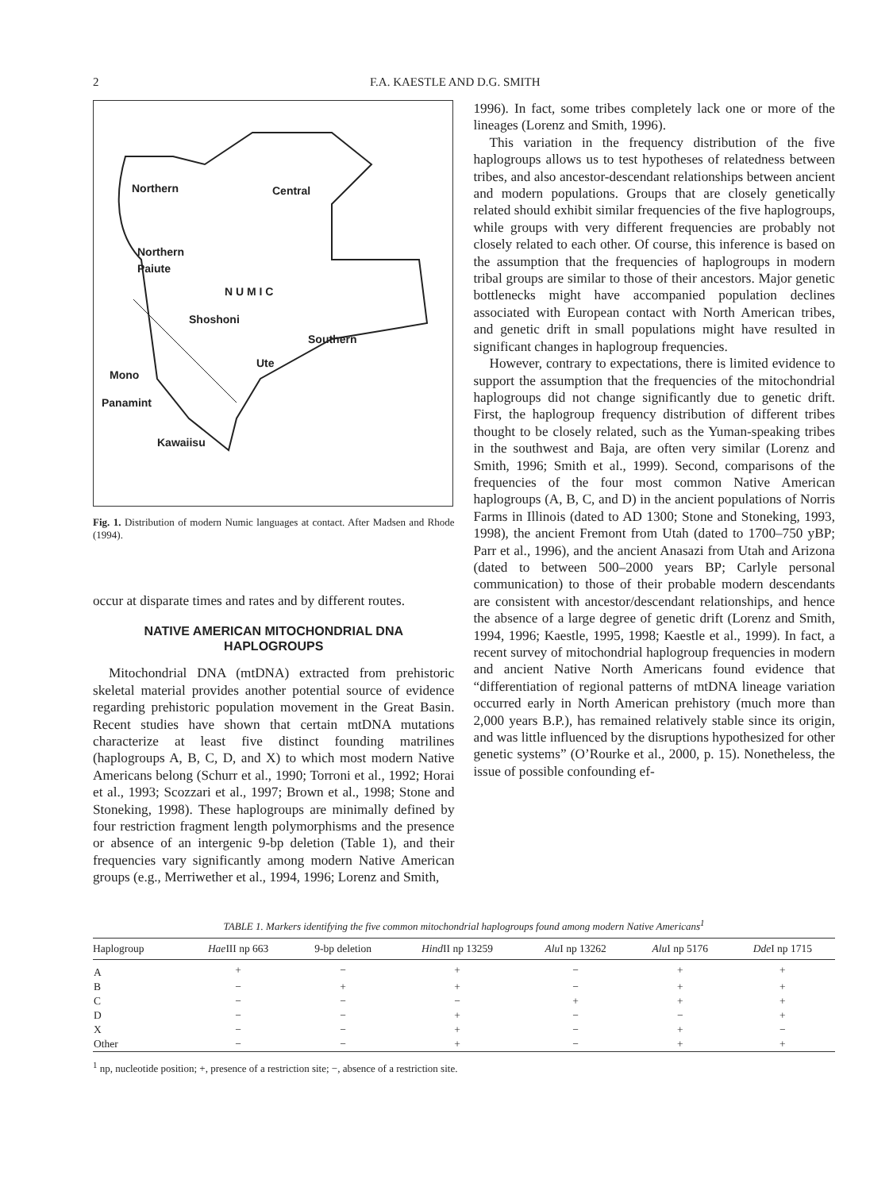2 F.A. KAESTLE AND D.G. SMITH
Northern Central
Northern
Paiute
N U M I C
Shoshoni
Southern
Ute
Mono
Panamint
Kawaiisu
Fig. 1. Distribution of modern Numic languages at contact. After Madsen and Rhode (1994).
occur at disparate times and rates and by different routes.
NATIVE AMERICAN MITOCHONDRIAL DNA HAPLOGROUPS
Mitochondrial DNA (mtDNA) extracted from prehistoric skeletal material provides another potential source of evidence regarding prehistoric population movement in the Great Basin. Recent studies have shown that certain mtDNA mutations characterize at least five distinct founding matrilines (haplogroups A, B, C, D, and X) to which most modern Native Americans belong (Schurr et al., 1990; Torroni et al., 1992; Horai et al., 1993; Scozzari et al., 1997; Brown et al., 1998; Stone and Stoneking, 1998). These haplogroups are minimally defined by four restriction fragment length polymorphisms and the presence or absence of an intergenic 9-bp deletion (Table 1), and their frequencies vary significantly among modern Native American groups (e.g., Merriwether et al., 1994, 1996; Lorenz and Smith,
1996). In fact, some tribes completely lack one or more of the lineages (Lorenz and Smith, 1996).
This variation in the frequency distribution of the five haplogroups allows us to test hypotheses of relatedness between tribes, and also ancestor-descendant relationships between ancient and modern populations. Groups that are closely genetically related should exhibit similar frequencies of the five haplogroups, while groups with very different frequencies are probably not closely related to each other. Of course, this inference is based on the assumption that the frequencies of haplogroups in modern tribal groups are similar to those of their ancestors. Major genetic bottlenecks might have accompanied population declines associated with European contact with North American tribes, and genetic drift in small populations might have resulted in significant changes in haplogroup frequencies.
However, contrary to expectations, there is limited evidence to support the assumption that the frequencies of the mitochondrial haplogroups did not change significantly due to genetic drift. First, the haplogroup frequency distribution of different tribes thought to be closely related, such as the Yuman-speaking tribes in the southwest and Baja, are often very similar (Lorenz and Smith, 1996; Smith et al., 1999). Second, comparisons of the frequencies of the four most common Native American haplogroups (A, B, C, and D) in the ancient populations of Norris Farms in Illinois (dated to AD 1300; Stone and Stoneking, 1993, 1998), the ancient Fremont from Utah (dated to 1700–750 yBP; Parr et al., 1996), and the ancient Anasazi from Utah and Arizona (dated to between 500–2000 years BP; Carlyle personal communication) to those of their probable modern descendants are consistent with ancestor/descendant relationships, and hence the absence of a large degree of genetic drift (Lorenz and Smith, 1994, 1996; Kaestle, 1995, 1998; Kaestle et al., 1999). In fact, a recent survey of mitochondrial haplogroup frequencies in modern and ancient Native North Americans found evidence that “differentiation of regional patterns of mtDNA lineage variation occurred early in North American prehistory (much more than 2,000 years B.P.), has remained relatively stable since its origin, and was little influenced by the disruptions hypothesized for other genetic systems” (O’Rourke et al., 2000, p. 15). Nonetheless, the issue of possible confounding ef-
TABLE 1. Markers identifying the five common mitochondrial haplogroups found among modern Native Americans<sup>1</sup>
| Haplogroup | Hae III np 663 | 9-bp deletion | Hind II np 13259 | Alu I np 13262 | Alu I np 5176 | Dde I np 1715 |
| --- | --- | --- | --- | --- | --- | --- |
| A | + | − | + | − | + | + |
| B | − | + | + | − | + | + |
| C | − | − | − | + | + | + |
| D | − | − | + | − | − | + |
| X | − | − | + | − | + | − |
| Other | − | − | + | − | + | + |
<sup>1</sup> np, nucleotide position; +, presence of a restriction site; −, absence of a restriction site.